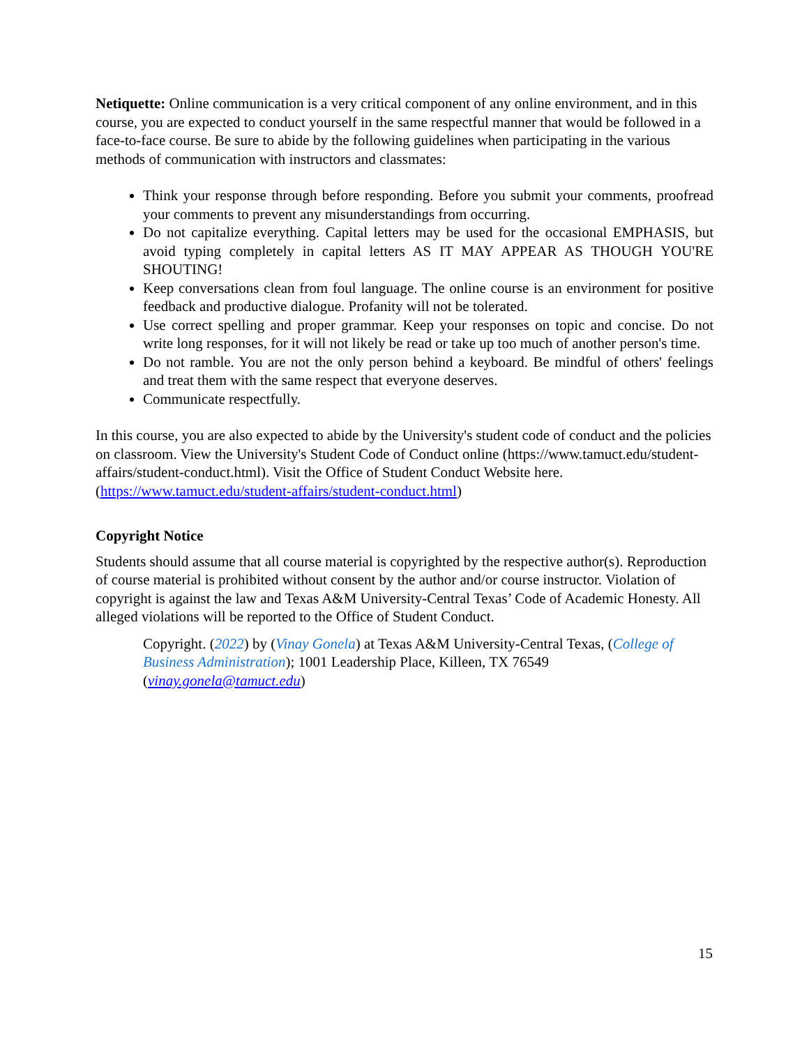Netiquette: Online communication is a very critical component of any online environment, and in this course, you are expected to conduct yourself in the same respectful manner that would be followed in a face-to-face course. Be sure to abide by the following guidelines when participating in the various methods of communication with instructors and classmates:
Think your response through before responding. Before you submit your comments, proofread your comments to prevent any misunderstandings from occurring.
Do not capitalize everything. Capital letters may be used for the occasional EMPHASIS, but avoid typing completely in capital letters AS IT MAY APPEAR AS THOUGH YOU'RE SHOUTING!
Keep conversations clean from foul language. The online course is an environment for positive feedback and productive dialogue. Profanity will not be tolerated.
Use correct spelling and proper grammar. Keep your responses on topic and concise. Do not write long responses, for it will not likely be read or take up too much of another person's time.
Do not ramble. You are not the only person behind a keyboard. Be mindful of others' feelings and treat them with the same respect that everyone deserves.
Communicate respectfully.
In this course, you are also expected to abide by the University's student code of conduct and the policies on classroom. View the University's Student Code of Conduct online (https://www.tamuct.edu/student-affairs/student-conduct.html). Visit the Office of Student Conduct Website here. (https://www.tamuct.edu/student-affairs/student-conduct.html)
Copyright Notice
Students should assume that all course material is copyrighted by the respective author(s). Reproduction of course material is prohibited without consent by the author and/or course instructor. Violation of copyright is against the law and Texas A&M University-Central Texas’ Code of Academic Honesty. All alleged violations will be reported to the Office of Student Conduct.
Copyright. (2022) by (Vinay Gonela) at Texas A&M University-Central Texas, (College of Business Administration); 1001 Leadership Place, Killeen, TX 76549 (vinay.gonela@tamuct.edu)
15